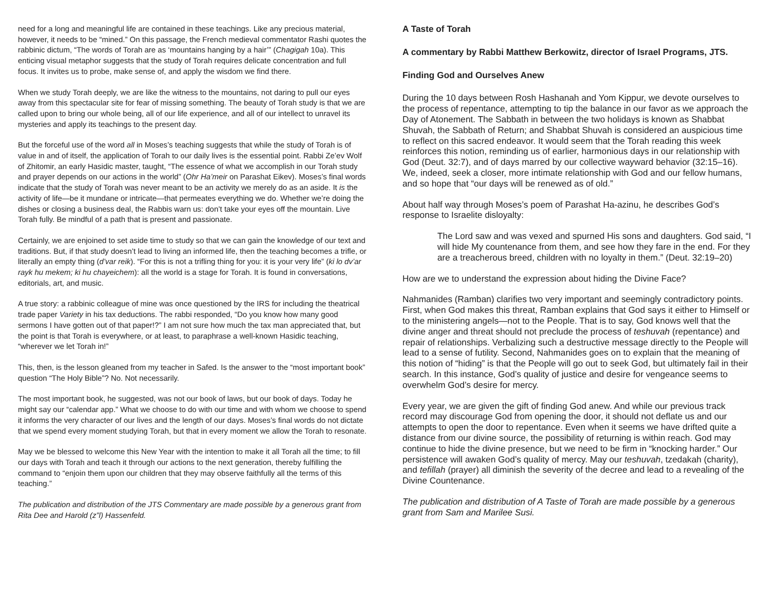need for a long and meaningful life are contained in these teachings. Like any precious material, however, it needs to be “mined.” On this passage, the French medieval commentator Rashi quotes the rabbinic dictum, “The words of Torah are as ‘mountains hanging by a hair’” (Chagigah 10a). This enticing visual metaphor suggests that the study of Torah requires delicate concentration and full focus. It invites us to probe, make sense of, and apply the wisdom we find there.
When we study Torah deeply, we are like the witness to the mountains, not daring to pull our eyes away from this spectacular site for fear of missing something. The beauty of Torah study is that we are called upon to bring our whole being, all of our life experience, and all of our intellect to unravel its mysteries and apply its teachings to the present day.
But the forceful use of the word all in Moses’s teaching suggests that while the study of Torah is of value in and of itself, the application of Torah to our daily lives is the essential point. Rabbi Ze’ev Wolf of Zhitomir, an early Hasidic master, taught, “The essence of what we accomplish in our Torah study and prayer depends on our actions in the world” (Ohr Ha’meir on Parashat Eikev). Moses’s final words indicate that the study of Torah was never meant to be an activity we merely do as an aside. It is the activity of life—be it mundane or intricate—that permeates everything we do. Whether we’re doing the dishes or closing a business deal, the Rabbis warn us: don’t take your eyes off the mountain. Live Torah fully. Be mindful of a path that is present and passionate.
Certainly, we are enjoined to set aside time to study so that we can gain the knowledge of our text and traditions. But, if that study doesn’t lead to living an informed life, then the teaching becomes a trifle, or literally an empty thing (d’var reik). “For this is not a trifling thing for you: it is your very life” (ki lo dv’ar rayk hu mekem; ki hu chayeichem): all the world is a stage for Torah. It is found in conversations, editorials, art, and music.
A true story: a rabbinic colleague of mine was once questioned by the IRS for including the theatrical trade paper Variety in his tax deductions. The rabbi responded, “Do you know how many good sermons I have gotten out of that paper!?” I am not sure how much the tax man appreciated that, but the point is that Torah is everywhere, or at least, to paraphrase a well-known Hasidic teaching, “wherever we let Torah in!”
This, then, is the lesson gleaned from my teacher in Safed. Is the answer to the “most important book” question “The Holy Bible”? No. Not necessarily.
The most important book, he suggested, was not our book of laws, but our book of days. Today he might say our “calendar app.” What we choose to do with our time and with whom we choose to spend it informs the very character of our lives and the length of our days. Moses’s final words do not dictate that we spend every moment studying Torah, but that in every moment we allow the Torah to resonate.
May we be blessed to welcome this New Year with the intention to make it all Torah all the time; to fill our days with Torah and teach it through our actions to the next generation, thereby fulfilling the command to “enjoin them upon our children that they may observe faithfully all the terms of this teaching.”
The publication and distribution of the JTS Commentary are made possible by a generous grant from Rita Dee and Harold (z”l) Hassenfeld.
A Taste of Torah
A commentary by Rabbi Matthew Berkowitz, director of Israel Programs, JTS.
Finding God and Ourselves Anew
During the 10 days between Rosh Hashanah and Yom Kippur, we devote ourselves to the process of repentance, attempting to tip the balance in our favor as we approach the Day of Atonement. The Sabbath in between the two holidays is known as Shabbat Shuvah, the Sabbath of Return; and Shabbat Shuvah is considered an auspicious time to reflect on this sacred endeavor. It would seem that the Torah reading this week reinforces this notion, reminding us of earlier, harmonious days in our relationship with God (Deut. 32:7), and of days marred by our collective wayward behavior (32:15–16). We, indeed, seek a closer, more intimate relationship with God and our fellow humans, and so hope that “our days will be renewed as of old.”
About half way through Moses’s poem of Parashat Ha-azinu, he describes God’s response to Israelite disloyalty:
The Lord saw and was vexed and spurned His sons and daughters. God said, “I will hide My countenance from them, and see how they fare in the end. For they are a treacherous breed, children with no loyalty in them.” (Deut. 32:19–20)
How are we to understand the expression about hiding the Divine Face?
Nahmanides (Ramban) clarifies two very important and seemingly contradictory points. First, when God makes this threat, Ramban explains that God says it either to Himself or to the ministering angels—not to the People. That is to say, God knows well that the divine anger and threat should not preclude the process of teshuvah (repentance) and repair of relationships. Verbalizing such a destructive message directly to the People will lead to a sense of futility. Second, Nahmanides goes on to explain that the meaning of this notion of “hiding” is that the People will go out to seek God, but ultimately fail in their search. In this instance, God’s quality of justice and desire for vengeance seems to overwhelm God’s desire for mercy.
Every year, we are given the gift of finding God anew. And while our previous track record may discourage God from opening the door, it should not deflate us and our attempts to open the door to repentance. Even when it seems we have drifted quite a distance from our divine source, the possibility of returning is within reach. God may continue to hide the divine presence, but we need to be firm in “knocking harder.” Our persistence will awaken God’s quality of mercy. May our teshuvah, tzedakah (charity), and tefillah (prayer) all diminish the severity of the decree and lead to a revealing of the Divine Countenance.
The publication and distribution of A Taste of Torah are made possible by a generous grant from Sam and Marilee Susi.